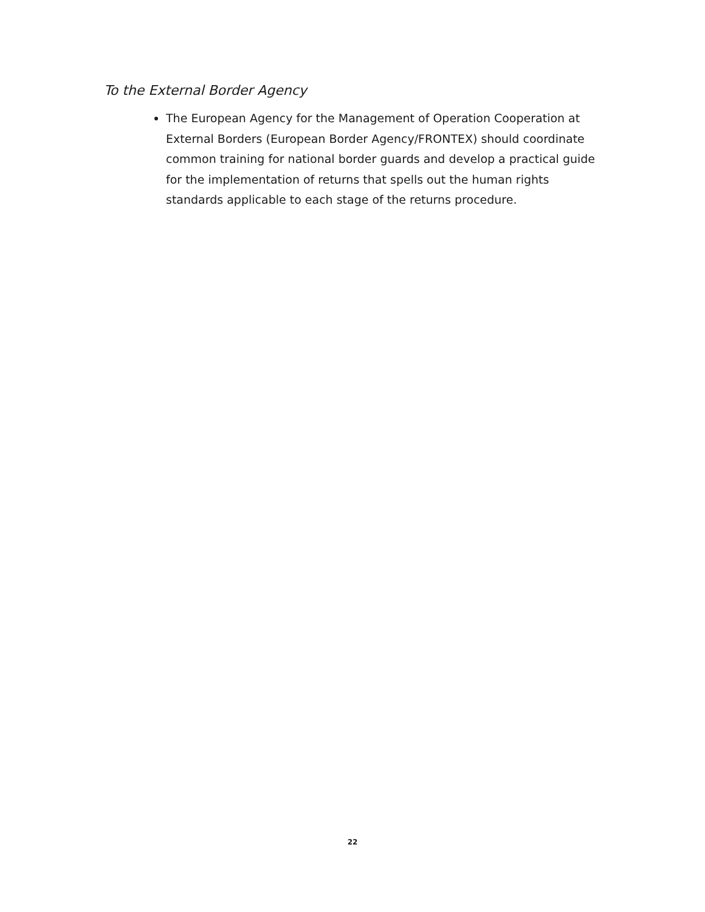To the External Border Agency
The European Agency for the Management of Operation Cooperation at External Borders (European Border Agency/FRONTEX) should coordinate common training for national border guards and develop a practical guide for the implementation of returns that spells out the human rights standards applicable to each stage of the returns procedure.
22